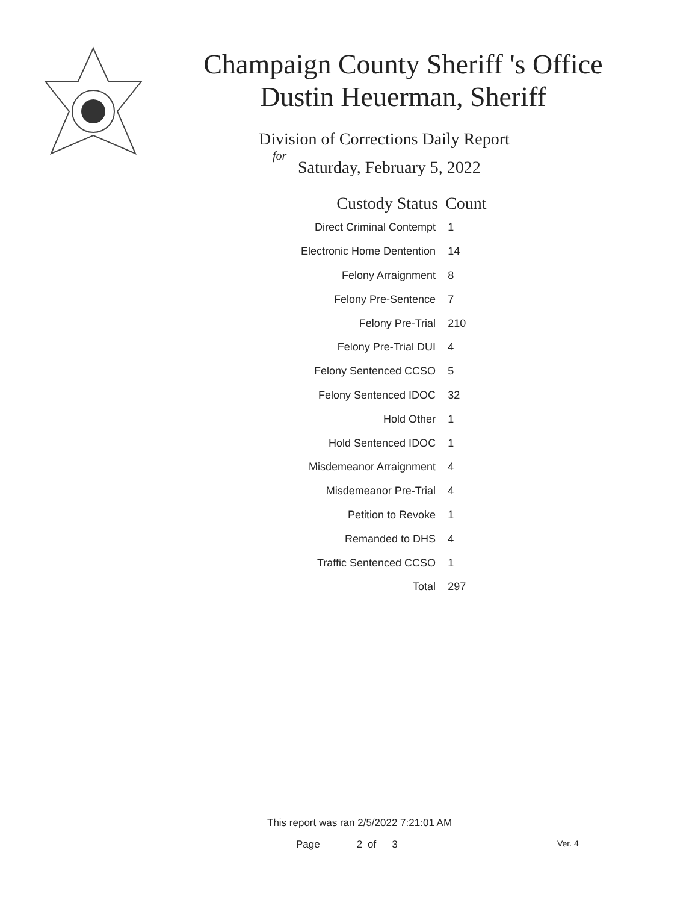Champaign County Sheriff 's Office
Dustin Heuerman, Sheriff
Division of Corrections Daily Report
for
Saturday, February 5, 2022
| Custody Status | Count |
| --- | --- |
| Direct Criminal Contempt | 1 |
| Electronic Home Dentention | 14 |
| Felony Arraignment | 8 |
| Felony Pre-Sentence | 7 |
| Felony Pre-Trial | 210 |
| Felony Pre-Trial DUI | 4 |
| Felony Sentenced CCSO | 5 |
| Felony Sentenced IDOC | 32 |
| Hold Other | 1 |
| Hold Sentenced IDOC | 1 |
| Misdemeanor Arraignment | 4 |
| Misdemeanor Pre-Trial | 4 |
| Petition to Revoke | 1 |
| Remanded to DHS | 4 |
| Traffic Sentenced CCSO | 1 |
| Total | 297 |
This report was ran 2/5/2022 7:21:01 AM
Page 2 of 3 Ver. 4